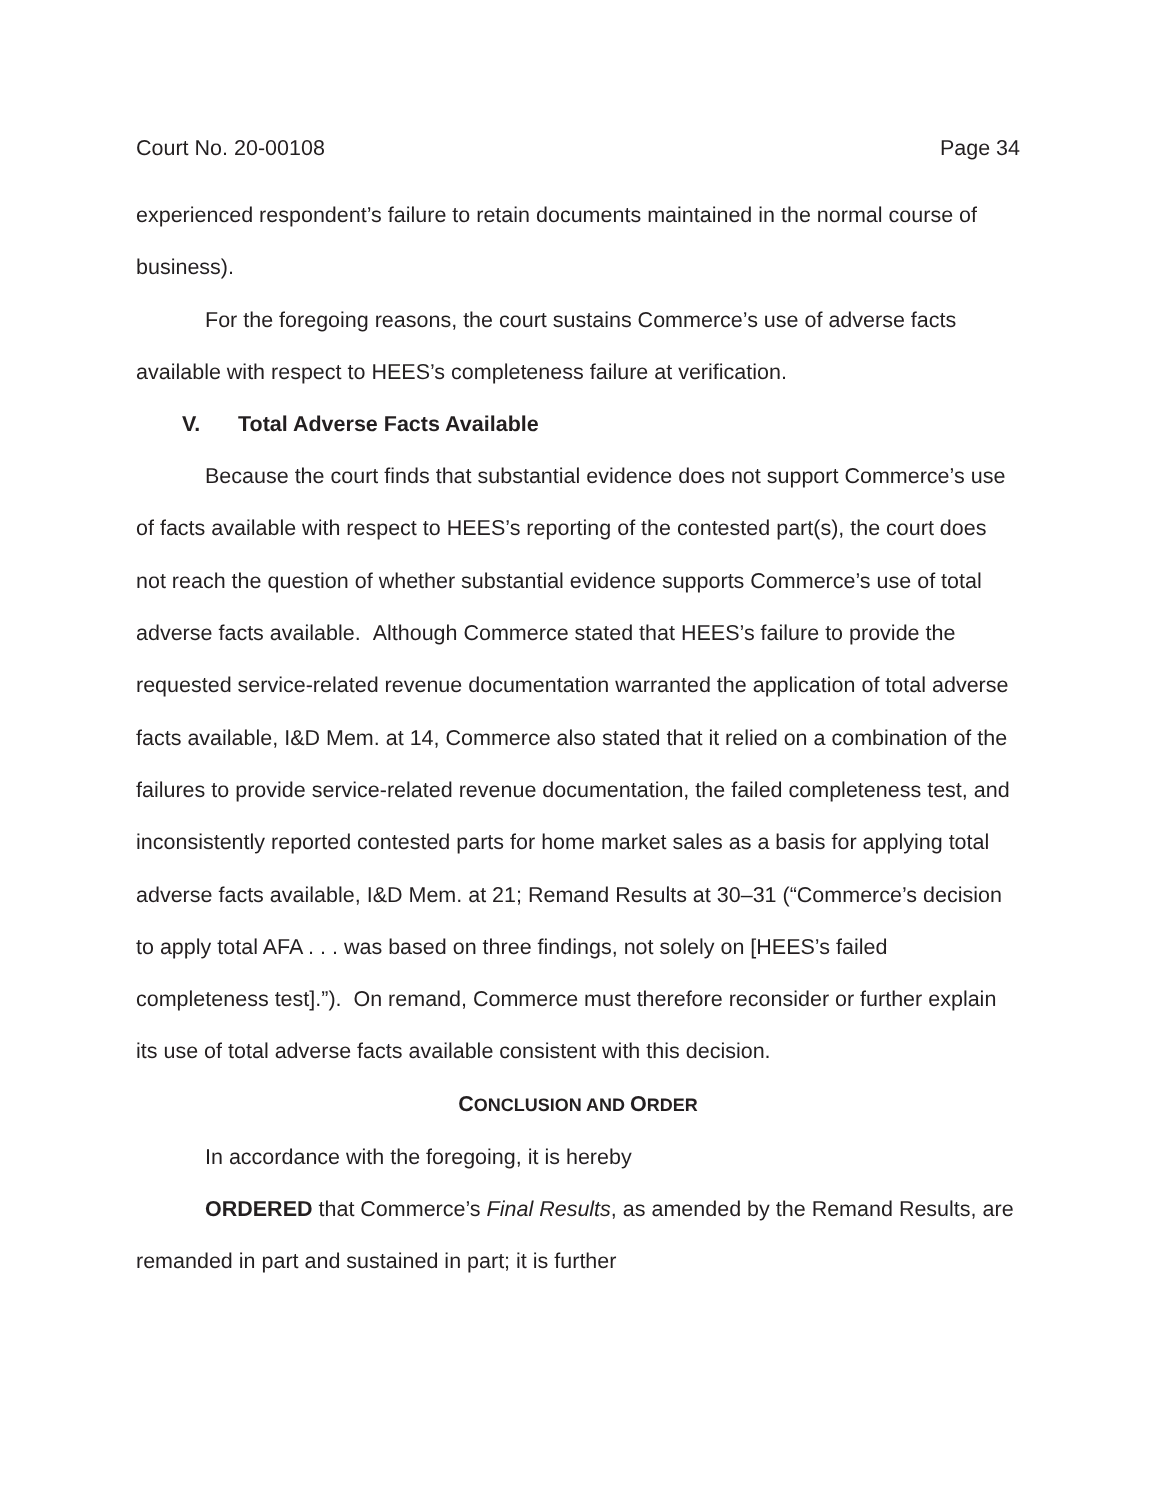Court No. 20-00108 Page 34
experienced respondent’s failure to retain documents maintained in the normal course of business).
For the foregoing reasons, the court sustains Commerce’s use of adverse facts available with respect to HEES’s completeness failure at verification.
V. Total Adverse Facts Available
Because the court finds that substantial evidence does not support Commerce’s use of facts available with respect to HEES’s reporting of the contested part(s), the court does not reach the question of whether substantial evidence supports Commerce’s use of total adverse facts available. Although Commerce stated that HEES’s failure to provide the requested service-related revenue documentation warranted the application of total adverse facts available, I&D Mem. at 14, Commerce also stated that it relied on a combination of the failures to provide service-related revenue documentation, the failed completeness test, and inconsistently reported contested parts for home market sales as a basis for applying total adverse facts available, I&D Mem. at 21; Remand Results at 30–31 (“Commerce’s decision to apply total AFA . . . was based on three findings, not solely on [HEES’s failed completeness test].”). On remand, Commerce must therefore reconsider or further explain its use of total adverse facts available consistent with this decision.
CONCLUSION AND ORDER
In accordance with the foregoing, it is hereby
ORDERED that Commerce’s Final Results, as amended by the Remand Results, are remanded in part and sustained in part; it is further